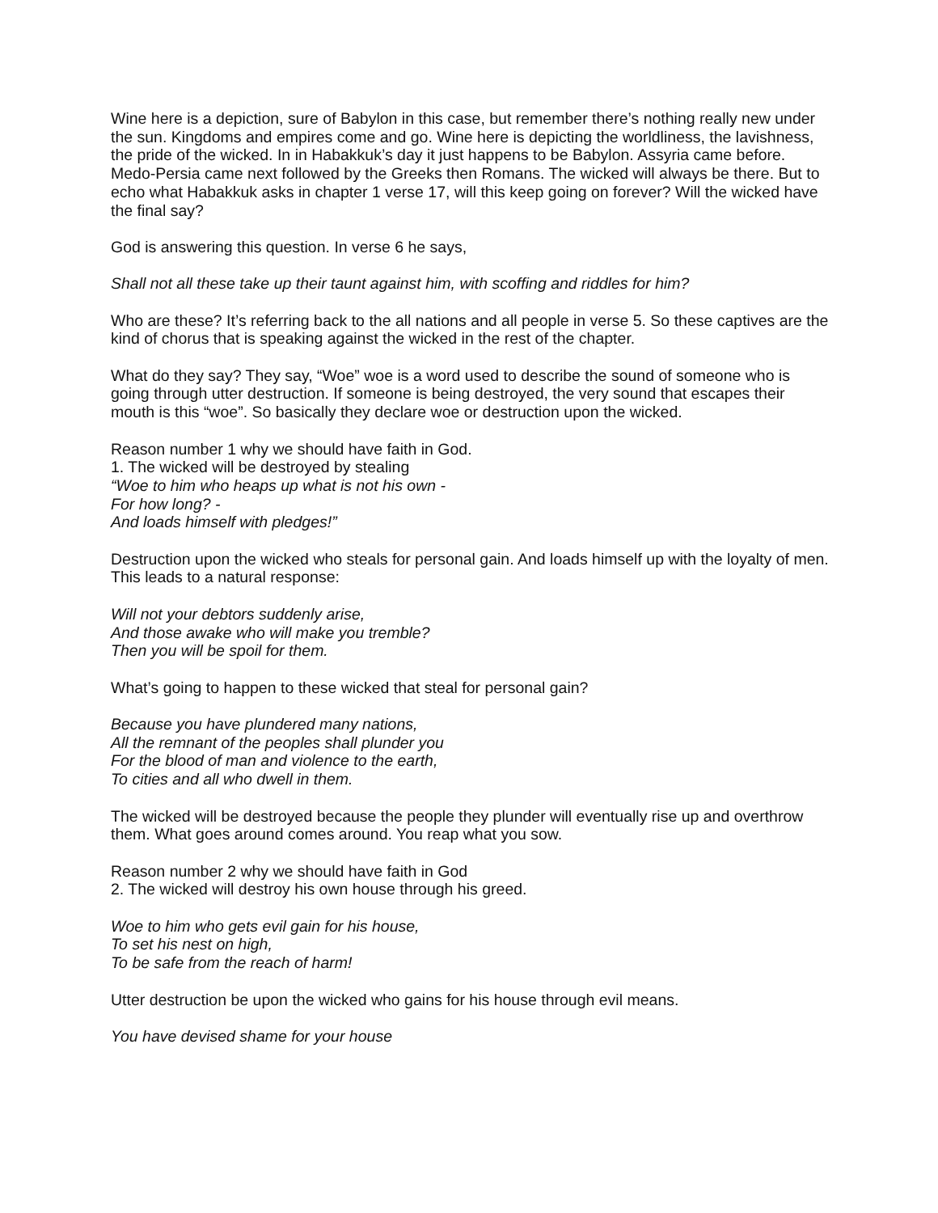Wine here is a depiction, sure of Babylon in this case, but remember there’s nothing really new under the sun. Kingdoms and empires come and go. Wine here is depicting the worldliness, the lavishness, the pride of the wicked. In in Habakkuk’s day it just happens to be Babylon. Assyria came before. Medo-Persia came next followed by the Greeks then Romans. The wicked will always be there. But to echo what Habakkuk asks in chapter 1 verse 17, will this keep going on forever? Will the wicked have the final say?
God is answering this question. In verse 6 he says,
Shall not all these take up their taunt against him, with scoffing and riddles for him?
Who are these? It’s referring back to the all nations and all people in verse 5. So these captives are the kind of chorus that is speaking against the wicked in the rest of the chapter.
What do they say? They say, “Woe” woe is a word used to describe the sound of someone who is going through utter destruction. If someone is being destroyed, the very sound that escapes their mouth is this “woe”. So basically they declare woe or destruction upon the wicked.
Reason number 1 why we should have faith in God.
1. The wicked will be destroyed by stealing
“Woe to him who heaps up what is not his own -
For how long? -
And loads himself with pledges!”
Destruction upon the wicked who steals for personal gain. And loads himself up with the loyalty of men. This leads to a natural response:
Will not your debtors suddenly arise,
And those awake who will make you tremble?
Then you will be spoil for them.
What’s going to happen to these wicked that steal for personal gain?
Because you have plundered many nations,
All the remnant of the peoples shall plunder you
For the blood of man and violence to the earth,
To cities and all who dwell in them.
The wicked will be destroyed because the people they plunder will eventually rise up and overthrow them. What goes around comes around. You reap what you sow.
Reason number 2 why we should have faith in God
2. The wicked will destroy his own house through his greed.
Woe to him who gets evil gain for his house,
To set his nest on high,
To be safe from the reach of harm!
Utter destruction be upon the wicked who gains for his house through evil means.
You have devised shame for your house